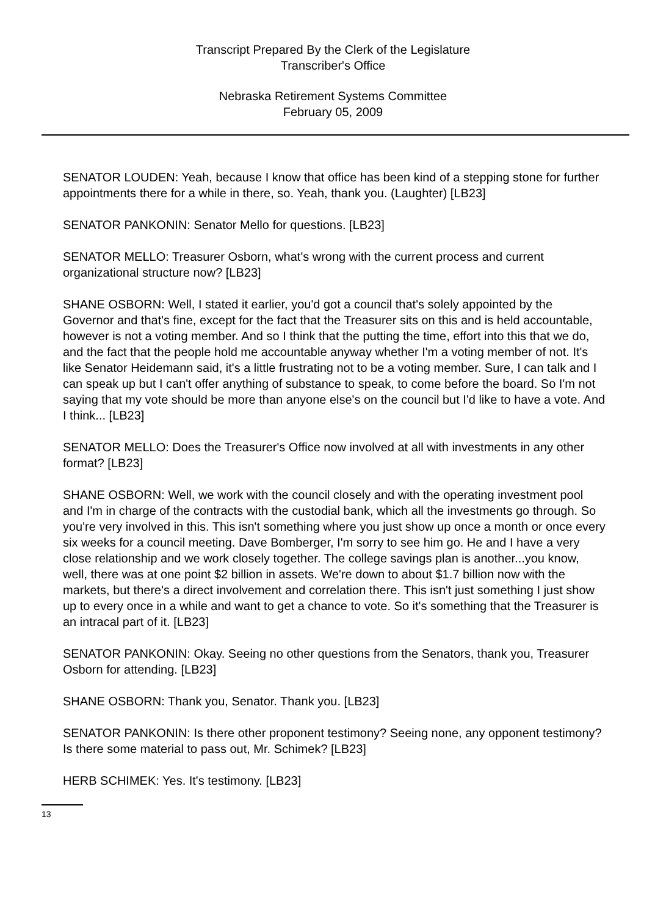Transcript Prepared By the Clerk of the Legislature
Transcriber's Office
Nebraska Retirement Systems Committee
February 05, 2009
SENATOR LOUDEN: Yeah, because I know that office has been kind of a stepping stone for further appointments there for a while in there, so. Yeah, thank you. (Laughter) [LB23]
SENATOR PANKONIN: Senator Mello for questions. [LB23]
SENATOR MELLO: Treasurer Osborn, what's wrong with the current process and current organizational structure now? [LB23]
SHANE OSBORN: Well, I stated it earlier, you'd got a council that's solely appointed by the Governor and that's fine, except for the fact that the Treasurer sits on this and is held accountable, however is not a voting member. And so I think that the putting the time, effort into this that we do, and the fact that the people hold me accountable anyway whether I'm a voting member of not. It's like Senator Heidemann said, it's a little frustrating not to be a voting member. Sure, I can talk and I can speak up but I can't offer anything of substance to speak, to come before the board. So I'm not saying that my vote should be more than anyone else's on the council but I'd like to have a vote. And I think... [LB23]
SENATOR MELLO: Does the Treasurer's Office now involved at all with investments in any other format? [LB23]
SHANE OSBORN: Well, we work with the council closely and with the operating investment pool and I'm in charge of the contracts with the custodial bank, which all the investments go through. So you're very involved in this. This isn't something where you just show up once a month or once every six weeks for a council meeting. Dave Bomberger, I'm sorry to see him go. He and I have a very close relationship and we work closely together. The college savings plan is another...you know, well, there was at one point $2 billion in assets. We're down to about $1.7 billion now with the markets, but there's a direct involvement and correlation there. This isn't just something I just show up to every once in a while and want to get a chance to vote. So it's something that the Treasurer is an intracal part of it. [LB23]
SENATOR PANKONIN: Okay. Seeing no other questions from the Senators, thank you, Treasurer Osborn for attending. [LB23]
SHANE OSBORN: Thank you, Senator. Thank you. [LB23]
SENATOR PANKONIN: Is there other proponent testimony? Seeing none, any opponent testimony? Is there some material to pass out, Mr. Schimek? [LB23]
HERB SCHIMEK: Yes. It's testimony. [LB23]
13